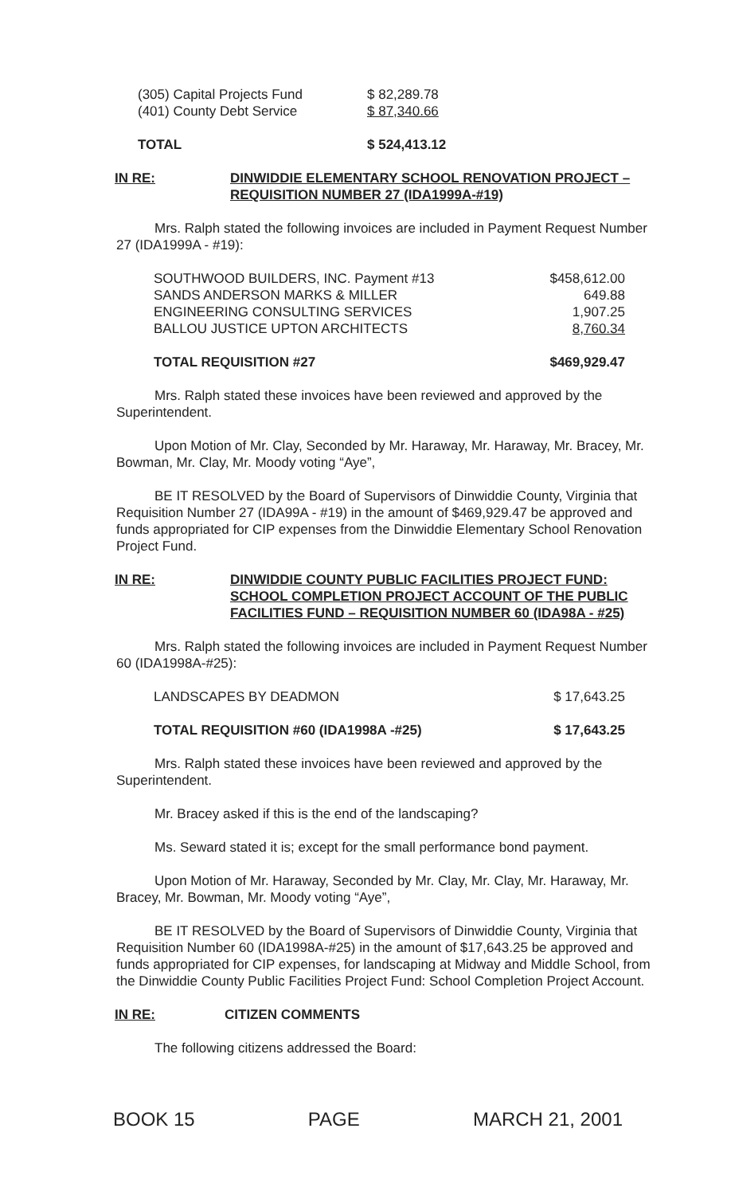| (305) Capital Projects Fund | $ 82,289.78 |
| (401) County Debt Service | $ 87,340.66 |
| TOTAL | $ 524,413.12 |
IN RE: DINWIDDIE ELEMENTARY SCHOOL RENOVATION PROJECT – REQUISITION NUMBER 27 (IDA1999A-#19)
Mrs. Ralph stated the following invoices are included in Payment Request Number 27 (IDA1999A - #19):
| SOUTHWOOD BUILDERS, INC. Payment #13 | $458,612.00 |
| SANDS ANDERSON MARKS & MILLER | 649.88 |
| ENGINEERING CONSULTING SERVICES | 1,907.25 |
| BALLOU JUSTICE UPTON ARCHITECTS | 8,760.34 |
| TOTAL REQUISITION #27 | $469,929.47 |
Mrs. Ralph stated these invoices have been reviewed and approved by the Superintendent.
Upon Motion of Mr. Clay, Seconded by Mr. Haraway, Mr. Haraway, Mr. Bracey, Mr. Bowman, Mr. Clay, Mr. Moody voting “Aye”,
BE IT RESOLVED by the Board of Supervisors of Dinwiddie County, Virginia that Requisition Number 27 (IDA99A - #19) in the amount of $469,929.47 be approved and funds appropriated for CIP expenses from the Dinwiddie Elementary School Renovation Project Fund.
IN RE: DINWIDDIE COUNTY PUBLIC FACILITIES PROJECT FUND: SCHOOL COMPLETION PROJECT ACCOUNT OF THE PUBLIC FACILITIES FUND – REQUISITION NUMBER 60 (IDA98A - #25)
Mrs. Ralph stated the following invoices are included in Payment Request Number 60 (IDA1998A-#25):
| LANDSCAPES BY DEADMON | $ 17,643.25 |
| TOTAL REQUISITION #60 (IDA1998A -#25) | $ 17,643.25 |
Mrs. Ralph stated these invoices have been reviewed and approved by the Superintendent.
Mr. Bracey asked if this is the end of the landscaping?
Ms. Seward stated it is; except for the small performance bond payment.
Upon Motion of Mr. Haraway, Seconded by Mr. Clay, Mr. Clay, Mr. Haraway, Mr. Bracey, Mr. Bowman, Mr. Moody voting “Aye”,
BE IT RESOLVED by the Board of Supervisors of Dinwiddie County, Virginia that Requisition Number 60 (IDA1998A-#25) in the amount of $17,643.25 be approved and funds appropriated for CIP expenses, for landscaping at Midway and Middle School, from the Dinwiddie County Public Facilities Project Fund: School Completion Project Account.
IN RE: CITIZEN COMMENTS
The following citizens addressed the Board:
BOOK 15 PAGE MARCH 21, 2001